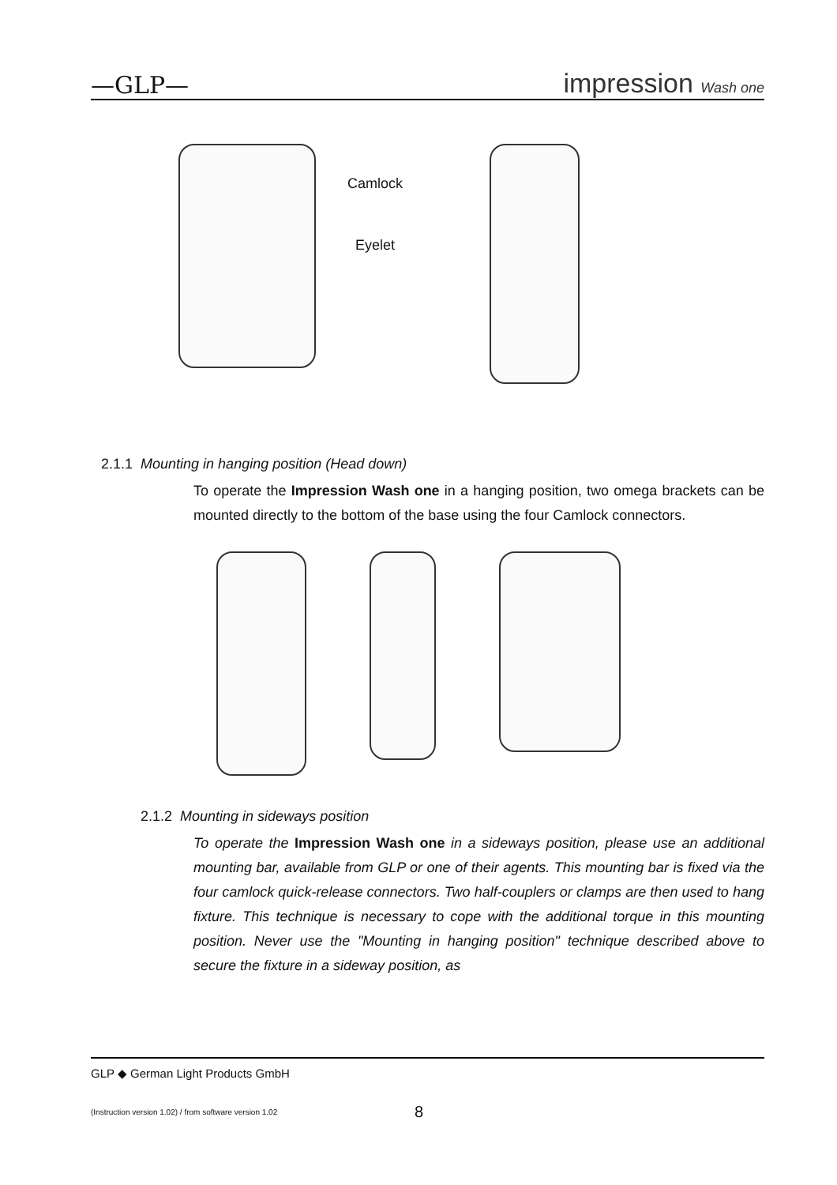—GLP— impression Wash one
Camlock
Eyelet
2.1.1 Mounting in hanging position (Head down)
To operate the Impression Wash one in a hanging position, two omega brackets can be mounted directly to the bottom of the base using the four Camlock connectors.
2.1.2 Mounting in sideways position
To operate the Impression Wash one in a sideways position, please use an additional mounting bar, available from GLP or one of their agents. This mounting bar is fixed via the four camlock quick-release connectors. Two half-couplers or clamps are then used to hang fixture. This technique is necessary to cope with the additional torque in this mounting position. Never use the "Mounting in hanging position" technique described above to secure the fixture in a sideway position, as
GLP ◆ German Light Products GmbH
(Instruction version 1.02) / from software version 1.02 8